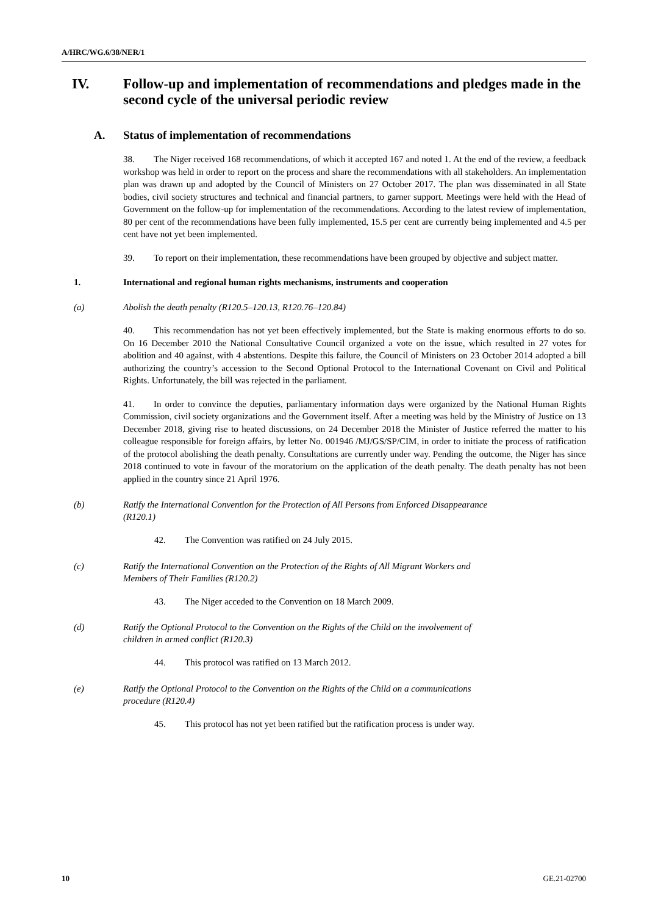A/HRC/WG.6/38/NER/1
IV. Follow-up and implementation of recommendations and pledges made in the second cycle of the universal periodic review
A. Status of implementation of recommendations
38. The Niger received 168 recommendations, of which it accepted 167 and noted 1. At the end of the review, a feedback workshop was held in order to report on the process and share the recommendations with all stakeholders. An implementation plan was drawn up and adopted by the Council of Ministers on 27 October 2017. The plan was disseminated in all State bodies, civil society structures and technical and financial partners, to garner support. Meetings were held with the Head of Government on the follow-up for implementation of the recommendations. According to the latest review of implementation, 80 per cent of the recommendations have been fully implemented, 15.5 per cent are currently being implemented and 4.5 per cent have not yet been implemented.
39. To report on their implementation, these recommendations have been grouped by objective and subject matter.
1. International and regional human rights mechanisms, instruments and cooperation
(a) Abolish the death penalty (R120.5–120.13, R120.76–120.84)
40. This recommendation has not yet been effectively implemented, but the State is making enormous efforts to do so. On 16 December 2010 the National Consultative Council organized a vote on the issue, which resulted in 27 votes for abolition and 40 against, with 4 abstentions. Despite this failure, the Council of Ministers on 23 October 2014 adopted a bill authorizing the country’s accession to the Second Optional Protocol to the International Covenant on Civil and Political Rights. Unfortunately, the bill was rejected in the parliament.
41. In order to convince the deputies, parliamentary information days were organized by the National Human Rights Commission, civil society organizations and the Government itself. After a meeting was held by the Ministry of Justice on 13 December 2018, giving rise to heated discussions, on 24 December 2018 the Minister of Justice referred the matter to his colleague responsible for foreign affairs, by letter No. 001946 /MJ/GS/SP/CIM, in order to initiate the process of ratification of the protocol abolishing the death penalty. Consultations are currently under way. Pending the outcome, the Niger has since 2018 continued to vote in favour of the moratorium on the application of the death penalty. The death penalty has not been applied in the country since 21 April 1976.
(b) Ratify the International Convention for the Protection of All Persons from Enforced Disappearance (R120.1)
42. The Convention was ratified on 24 July 2015.
(c) Ratify the International Convention on the Protection of the Rights of All Migrant Workers and Members of Their Families (R120.2)
43. The Niger acceded to the Convention on 18 March 2009.
(d) Ratify the Optional Protocol to the Convention on the Rights of the Child on the involvement of children in armed conflict (R120.3)
44. This protocol was ratified on 13 March 2012.
(e) Ratify the Optional Protocol to the Convention on the Rights of the Child on a communications procedure (R120.4)
45. This protocol has not yet been ratified but the ratification process is under way.
10 GE.21-02700